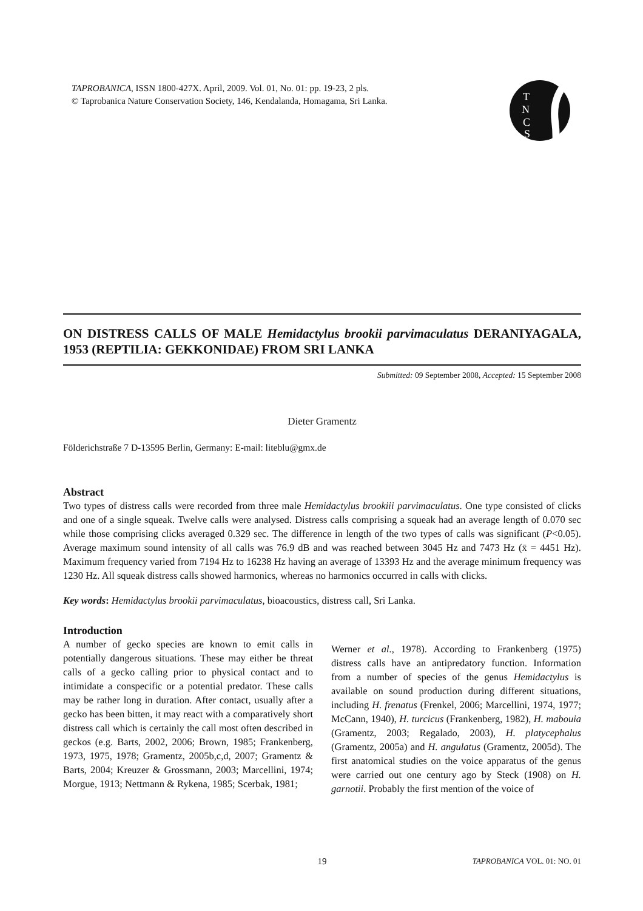TAPROBANICA, ISSN 1800-427X. April, 2009. Vol. 01, No. 01: pp. 19-23, 2 pls.
© Taprobanica Nature Conservation Society, 146, Kendalanda, Homagama, Sri Lanka.
T
N
C
S
ON DISTRESS CALLS OF MALE Hemidactylus brookii parvimaculatus DERANIYAGALA, 1953 (REPTILIA: GEKKONIDAE) FROM SRI LANKA
Submitted: 09 September 2008, Accepted: 15 September 2008
Dieter Gramentz
Földerichstraße 7 D-13595 Berlin, Germany: E-mail: liteblu@gmx.de
Abstract
Two types of distress calls were recorded from three male Hemidactylus brookiii parvimaculatus. One type consisted of clicks and one of a single squeak. Twelve calls were analysed. Distress calls comprising a squeak had an average length of 0.070 sec while those comprising clicks averaged 0.329 sec. The difference in length of the two types of calls was significant (P<0.05). Average maximum sound intensity of all calls was 76.9 dB and was reached between 3045 Hz and 7473 Hz (x̄ = 4451 Hz). Maximum frequency varied from 7194 Hz to 16238 Hz having an average of 13393 Hz and the average minimum frequency was 1230 Hz. All squeak distress calls showed harmonics, whereas no harmonics occurred in calls with clicks.
Key words: Hemidactylus brookii parvimaculatus, bioacoustics, distress call, Sri Lanka.
Introduction
A number of gecko species are known to emit calls in potentially dangerous situations. These may either be threat calls of a gecko calling prior to physical contact and to intimidate a conspecific or a potential predator. These calls may be rather long in duration. After contact, usually after a gecko has been bitten, it may react with a comparatively short distress call which is certainly the call most often described in geckos (e.g. Barts, 2002, 2006; Brown, 1985; Frankenberg, 1973, 1975, 1978; Gramentz, 2005b,c,d, 2007; Gramentz & Barts, 2004; Kreuzer & Grossmann, 2003; Marcellini, 1974; Morgue, 1913; Nettmann & Rykena, 1985; Scerbak, 1981;
Werner et al., 1978). According to Frankenberg (1975) distress calls have an antipredatory function. Information from a number of species of the genus Hemidactylus is available on sound production during different situations, including H. frenatus (Frenkel, 2006; Marcellini, 1974, 1977; McCann, 1940), H. turcicus (Frankenberg, 1982), H. mabouia (Gramentz, 2003; Regalado, 2003), H. platycephalus (Gramentz, 2005a) and H. angulatus (Gramentz, 2005d). The first anatomical studies on the voice apparatus of the genus were carried out one century ago by Steck (1908) on H. garnotii. Probably the first mention of the voice of
19 TAPROBANICA VOL. 01: NO. 01